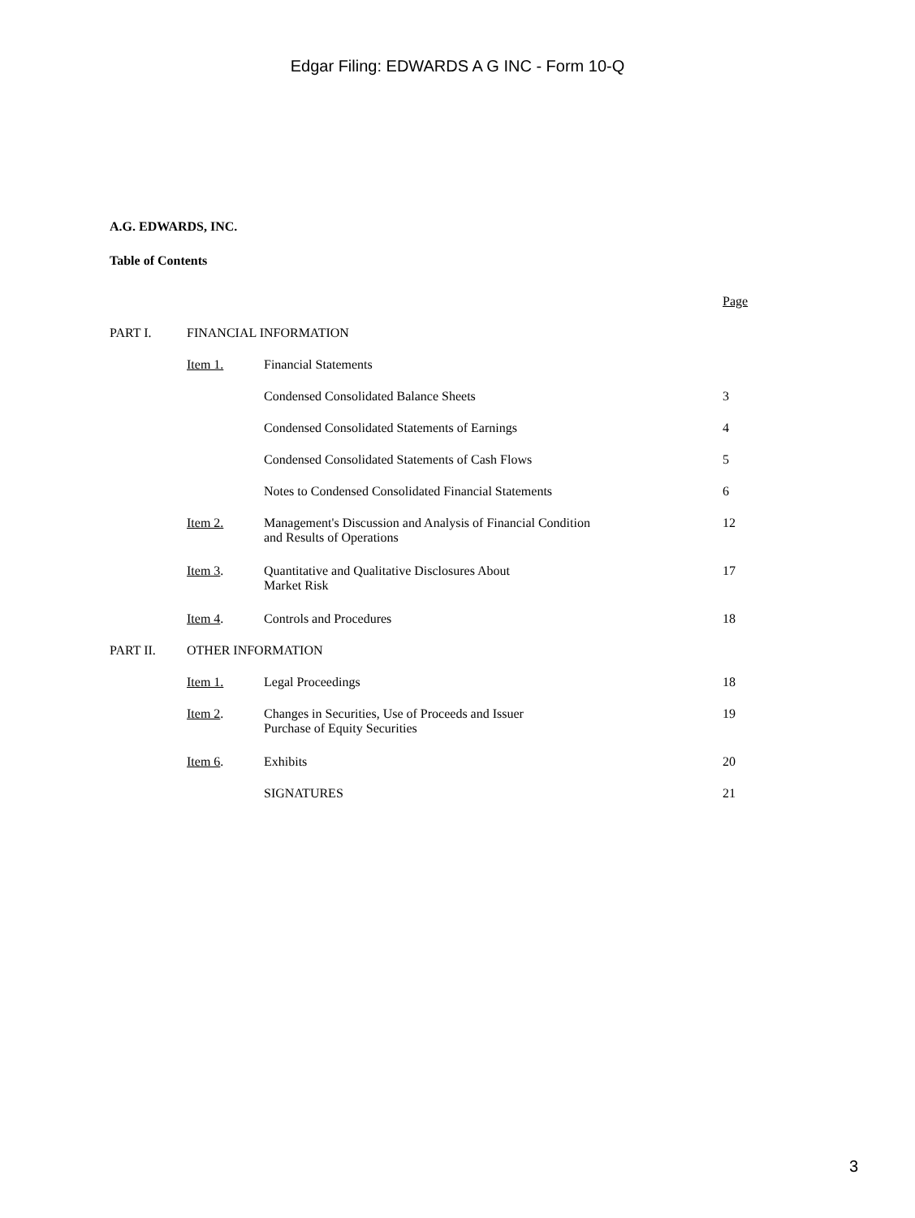Edgar Filing: EDWARDS A G INC - Form 10-Q
A.G. EDWARDS, INC.
Table of Contents
| | | | Page |
| PART I. | FINANCIAL INFORMATION | | |
| | Item 1. | Financial Statements | |
| | | Condensed Consolidated Balance Sheets | 3 |
| | | Condensed Consolidated Statements of Earnings | 4 |
| | | Condensed Consolidated Statements of Cash Flows | 5 |
| | | Notes to Condensed Consolidated Financial Statements | 6 |
| | Item 2. | Management's Discussion and Analysis of Financial Condition and Results of Operations | 12 |
| | Item 3 . | Quantitative and Qualitative Disclosures About Market Risk | 17 |
| | Item 4 . | Controls and Procedures | 18 |
| PART II. | OTHER INFORMATION | | |
| | Item 1. | Legal Proceedings | 18 |
| | Item 2 . | Changes in Securities, Use of Proceeds and Issuer Purchase of Equity Securities | 19 |
| | Item 6 . | Exhibits | 20 |
| | | SIGNATURES | 21 |
3